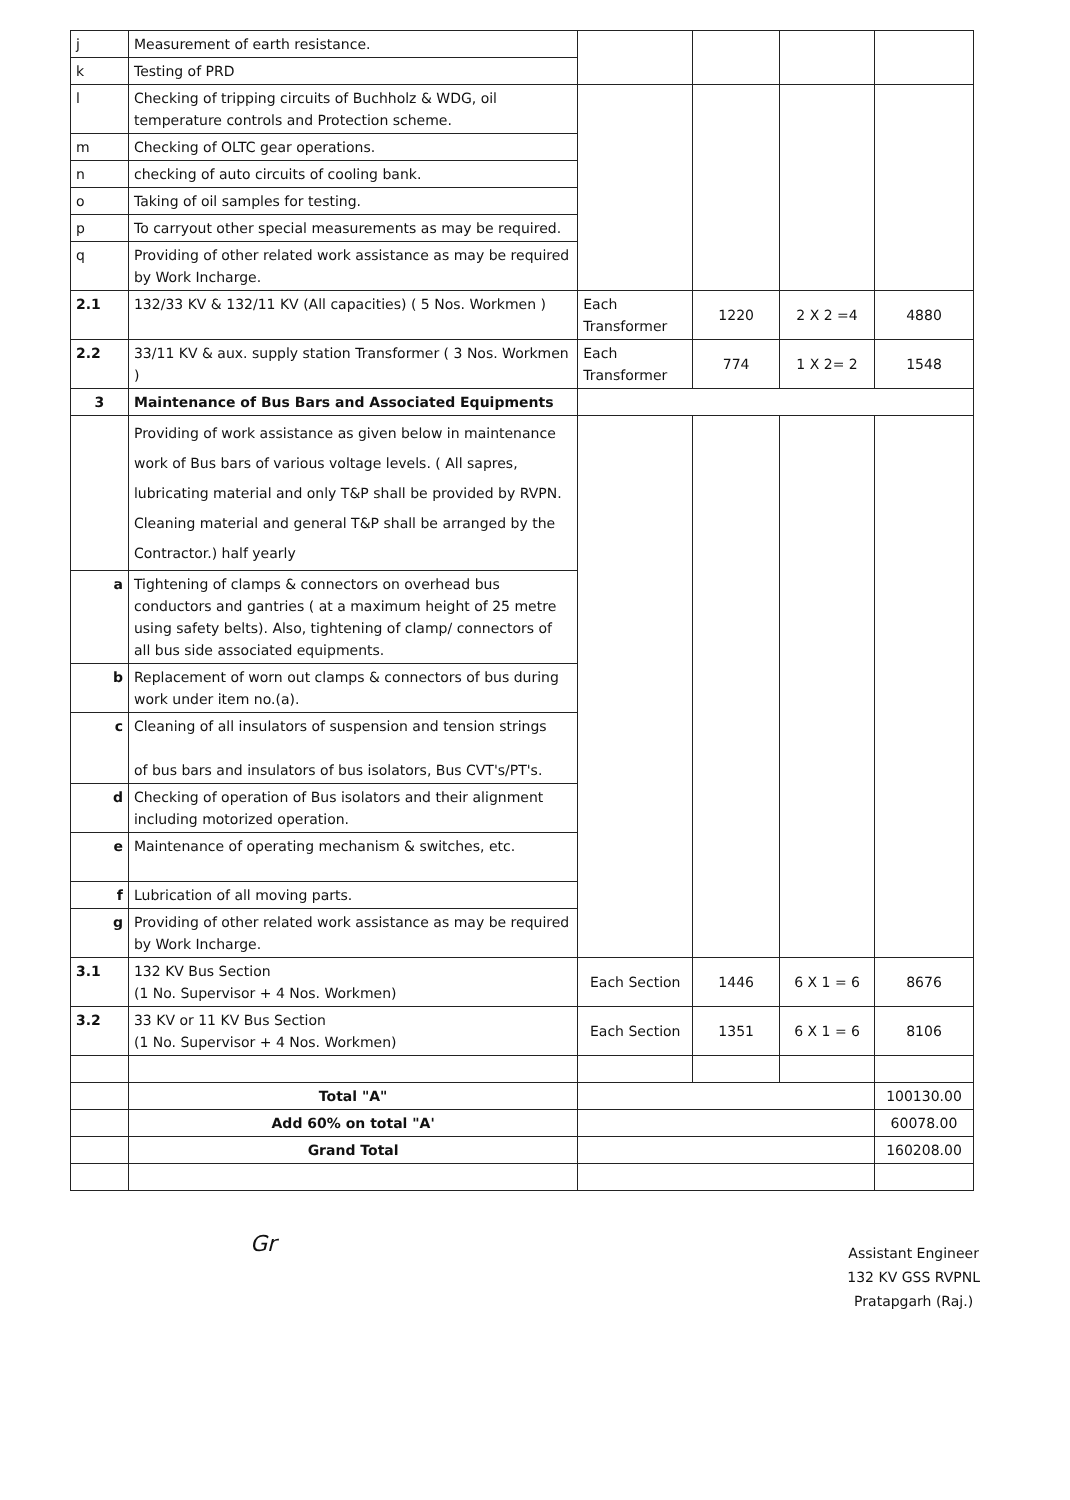| j | Measurement of earth resistance. | | | | |
| k | Testing of PRD | | | | |
| l | Checking of tripping circuits of Buchholz & WDG, oil temperature controls and Protection scheme. | | | | |
| m | Checking of OLTC gear operations. | | | | |
| n | checking of auto circuits of cooling bank. | | | | |
| o | Taking of oil samples for testing. | | | | |
| p | To carryout other special measurements as may be required. | | | | |
| q | Providing of other related work assistance as may be required by Work Incharge. | | | | |
| 2.1 | 132/33 KV & 132/11 KV (All capacities) ( 5 Nos. Workmen ) | Each Transformer | 1220 | 2 X 2 =4 | 4880 |
| 2.2 | 33/11 KV & aux. supply station Transformer ( 3 Nos. Workmen ) | Each Transformer | 774 | 1 X 2= 2 | 1548 |
| 3 | Maintenance of Bus Bars and Associated Equipments | | | | |
| | Providing of work assistance as given below in maintenance work of Bus bars of various voltage levels. ( All sapres, lubricating material and only T&P shall be provided by RVPN. Cleaning material and general T&P shall be arranged by the Contractor.) half yearly | | | | |
| a | Tightening of clamps & connectors on overhead bus conductors and gantries ( at a maximum height of 25 metre using safety belts). Also, tightening of clamp/ connectors of all bus side associated equipments. | | | | |
| b | Replacement of worn out clamps & connectors of bus during work under item no.(a). | | | | |
| c | Cleaning of all insulators of suspension and tension strings of bus bars and insulators of bus isolators, Bus CVT's/PT's. | | | | |
| d | Checking of operation of Bus isolators and their alignment including motorized operation. | | | | |
| e | Maintenance of operating mechanism & switches, etc. | | | | |
| f | Lubrication of all moving parts. | | | | |
| g | Providing of other related work assistance as may be required by Work Incharge. | | | | |
| 3.1 | 132 KV Bus Section (1 No. Supervisor + 4 Nos. Workmen) | Each Section | 1446 | 6 X 1 = 6 | 8676 |
| 3.2 | 33 KV or 11 KV Bus Section (1 No. Supervisor + 4 Nos. Workmen) | Each Section | 1351 | 6 X 1 = 6 | 8106 |
| | Total "A" | | | | 100130.00 |
| | Add 60% on total "A' | | | | 60078.00 |
| | Grand Total | | | | 160208.00 |
Gr
Assistant Engineer
132 KV GSS RVPNL
Pratapgarh (Raj.)